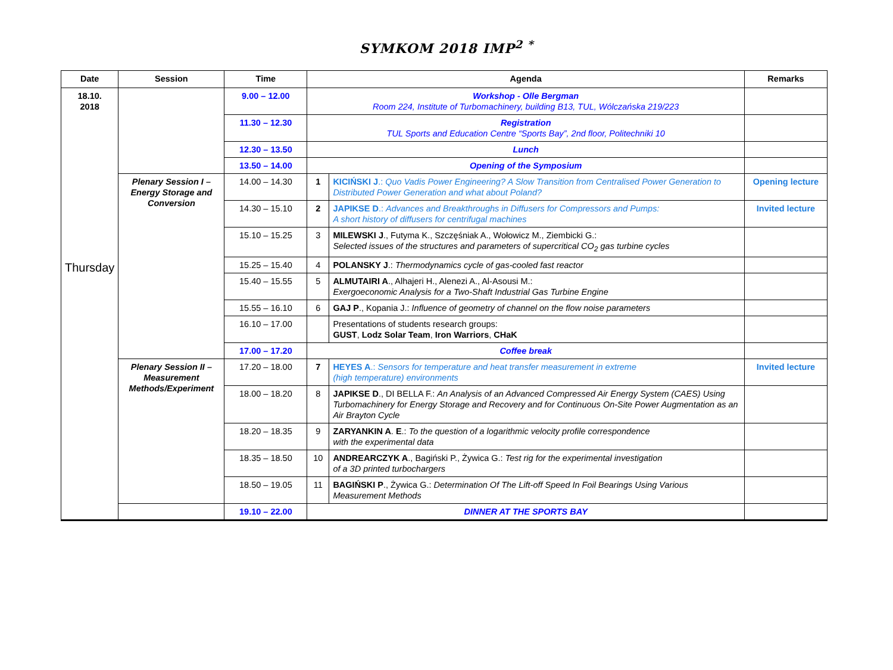SYMKOM 2018 IMP<sup>2 *</sup>
| Date | Session | Time | Agenda | | Remarks |
| --- | --- | --- | --- | --- | --- |
| 18.10. 2018 Thursday | | 9.00 – 12.00 | Workshop - Olle Bergman Room 224, Institute of Turbomachinery, building B13, TUL, Wólczańska 219/223 | | |
| | | 11.30 – 12.30 | Registration TUL Sports and Education Centre “Sports Bay”, 2nd floor, Politechniki 10 | | |
| | | 12.30 – 13.50 | Lunch | | |
| | | 13.50 – 14.00 | Opening of the Symposium | | |
| | Plenary Session I – Energy Storage and Conversion | 14.00 – 14.30 | 1 | KICIŃSKI J .: Quo Vadis Power Engineering? A Slow Transition from Centralised Power Generation to Distributed Power Generation and what about Poland? | Opening lecture |
| | | 14.30 – 15.10 | 2 | JAPIKSE D .: Advances and Breakthroughs in Diffusers for Compressors and Pumps: A short history of diffusers for centrifugal machines | Invited lecture |
| | | 15.10 – 15.25 | 3 | MILEWSKI J ., Futyma K., Szczęśniak A., Wołowicz M., Ziembicki G.: Selected issues of the structures and parameters of supercritical CO<sub>2</sub> gas turbine cycles | |
| | | 15.25 – 15.40 | 4 | POLANSKY J .: Thermodynamics cycle of gas-cooled fast reactor | |
| | | 15.40 – 15.55 | 5 | ALMUTAIRI A ., Alhajeri H., Alenezi A., Al-Asousi M.: Exergoeconomic Analysis for a Two-Shaft Industrial Gas Turbine Engine | |
| | | 15.55 – 16.10 | 6 | GAJ P ., Kopania J.: Influence of geometry of channel on the flow noise parameters | |
| | | 16.10 – 17.00 | | Presentations of students research groups: GUST , Lodz Solar Team , Iron Warriors , CHaK | |
| | | 17.00 – 17.20 | Coffee break | | |
| | Plenary Session II – Measurement Methods/Experiment | 17.20 – 18.00 | 7 | HEYES A .: Sensors for temperature and heat transfer measurement in extreme (high temperature) environments | Invited lecture |
| | | 18.00 – 18.20 | 8 | JAPIKSE D ., DI BELLA F.: An Analysis of an Advanced Compressed Air Energy System (CAES) Using Turbomachinery for Energy Storage and Recovery and for Continuous On-Site Power Augmentation as an Air Brayton Cycle | |
| | | 18.20 – 18.35 | 9 | ZARYANKIN A . E .: To the question of a logarithmic velocity profile correspondence with the experimental data | |
| | | 18.35 – 18.50 | 10 | ANDREARCZYK A ., Bagiński P., Żywica G.: Test rig for the experimental investigation of a 3D printed turbochargers | |
| | | 18.50 – 19.05 | 11 | BAGIŃSKI P ., Żywica G.: Determination Of The Lift-off Speed In Foil Bearings Using Various Measurement Methods | |
| | | 19.10 – 22.00 | DINNER AT THE SPORTS BAY | | |